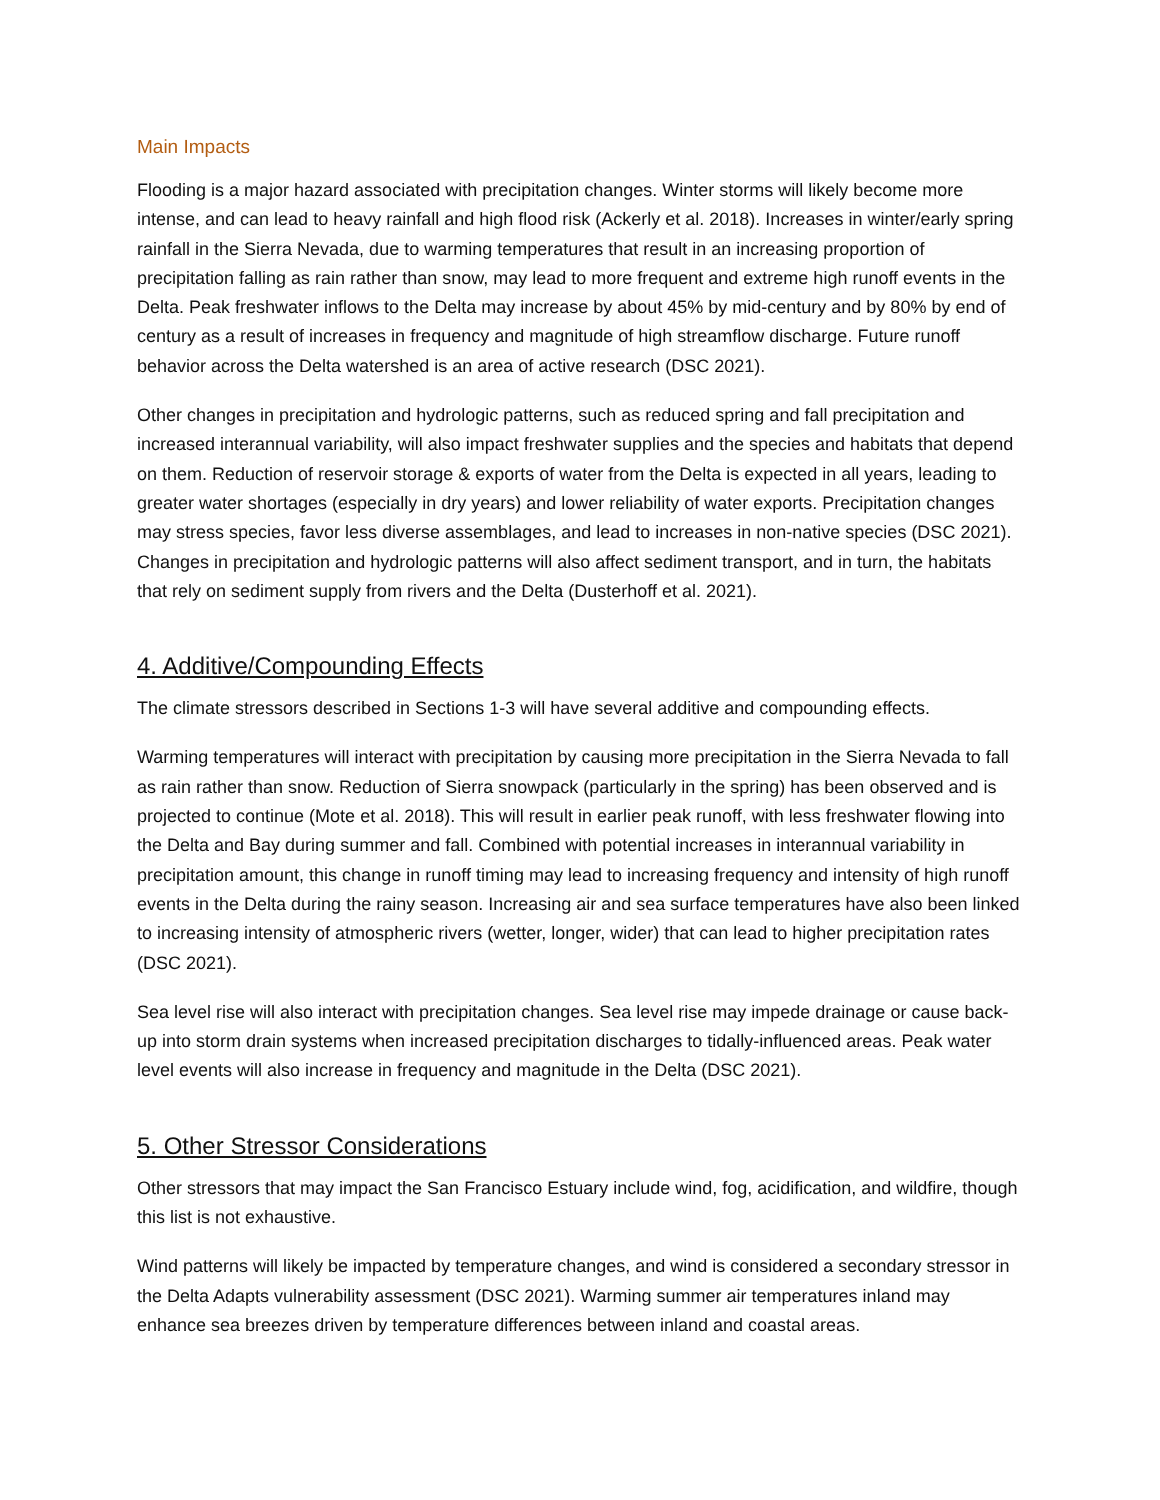Main Impacts
Flooding is a major hazard associated with precipitation changes. Winter storms will likely become more intense, and can lead to heavy rainfall and high flood risk (Ackerly et al. 2018). Increases in winter/early spring rainfall in the Sierra Nevada, due to warming temperatures that result in an increasing proportion of precipitation falling as rain rather than snow, may lead to more frequent and extreme high runoff events in the Delta. Peak freshwater inflows to the Delta may increase by about 45% by mid-century and by 80% by end of century as a result of increases in frequency and magnitude of high streamflow discharge. Future runoff behavior across the Delta watershed is an area of active research (DSC 2021).
Other changes in precipitation and hydrologic patterns, such as reduced spring and fall precipitation and increased interannual variability, will also impact freshwater supplies and the species and habitats that depend on them. Reduction of reservoir storage & exports of water from the Delta is expected in all years, leading to greater water shortages (especially in dry years) and lower reliability of water exports. Precipitation changes may stress species, favor less diverse assemblages, and lead to increases in non-native species (DSC 2021). Changes in precipitation and hydrologic patterns will also affect sediment transport, and in turn, the habitats that rely on sediment supply from rivers and the Delta (Dusterhoff et al. 2021).
4. Additive/Compounding Effects
The climate stressors described in Sections 1-3 will have several additive and compounding effects.
Warming temperatures will interact with precipitation by causing more precipitation in the Sierra Nevada to fall as rain rather than snow. Reduction of Sierra snowpack (particularly in the spring) has been observed and is projected to continue (Mote et al. 2018). This will result in earlier peak runoff, with less freshwater flowing into the Delta and Bay during summer and fall. Combined with potential increases in interannual variability in precipitation amount, this change in runoff timing may lead to increasing frequency and intensity of high runoff events in the Delta during the rainy season. Increasing air and sea surface temperatures have also been linked to increasing intensity of atmospheric rivers (wetter, longer, wider) that can lead to higher precipitation rates (DSC 2021).
Sea level rise will also interact with precipitation changes. Sea level rise may impede drainage or cause back-up into storm drain systems when increased precipitation discharges to tidally-influenced areas. Peak water level events will also increase in frequency and magnitude in the Delta (DSC 2021).
5. Other Stressor Considerations
Other stressors that may impact the San Francisco Estuary include wind, fog, acidification, and wildfire, though this list is not exhaustive.
Wind patterns will likely be impacted by temperature changes, and wind is considered a secondary stressor in the Delta Adapts vulnerability assessment (DSC 2021). Warming summer air temperatures inland may enhance sea breezes driven by temperature differences between inland and coastal areas.